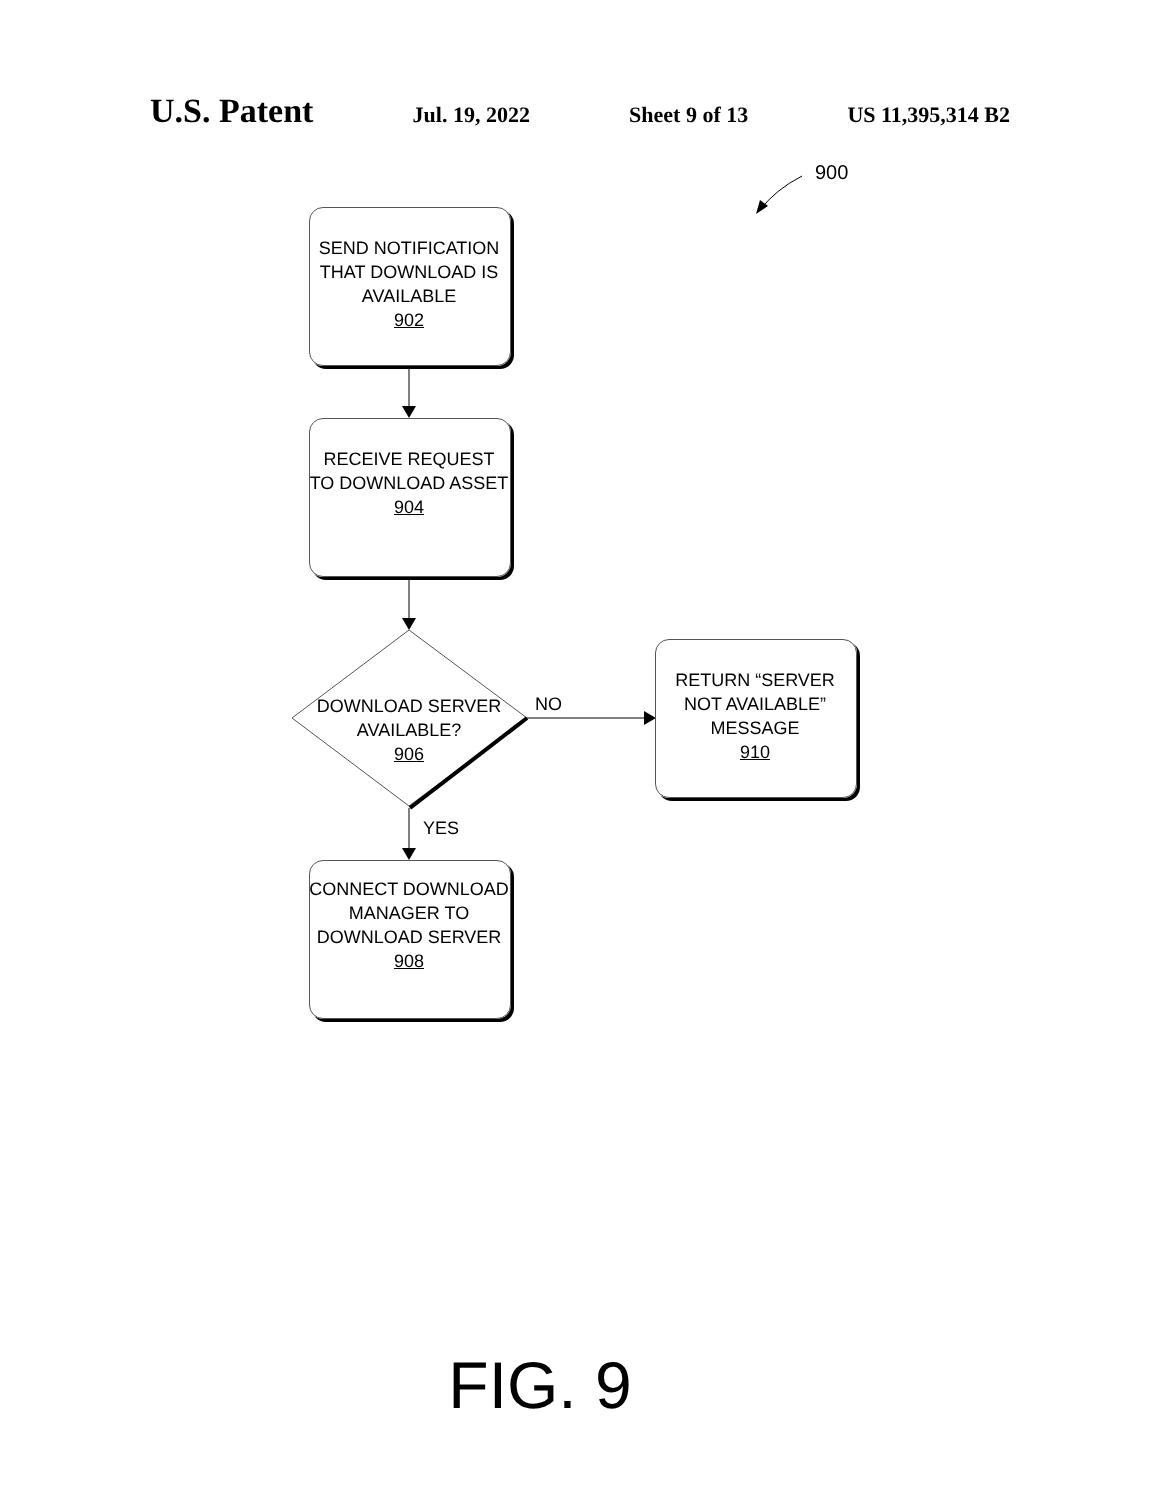U.S. Patent Jul. 19, 2022 Sheet 9 of 13 US 11,395,314 B2
900
SEND NOTIFICATION THAT DOWNLOAD IS AVAILABLE
902
RECEIVE REQUEST TO DOWNLOAD ASSET
904
DOWNLOAD SERVER AVAILABLE?
906
NO
RETURN “SERVER NOT AVAILABLE” MESSAGE
910
YES
CONNECT DOWNLOAD MANAGER TO DOWNLOAD SERVER
908
FIG. 9